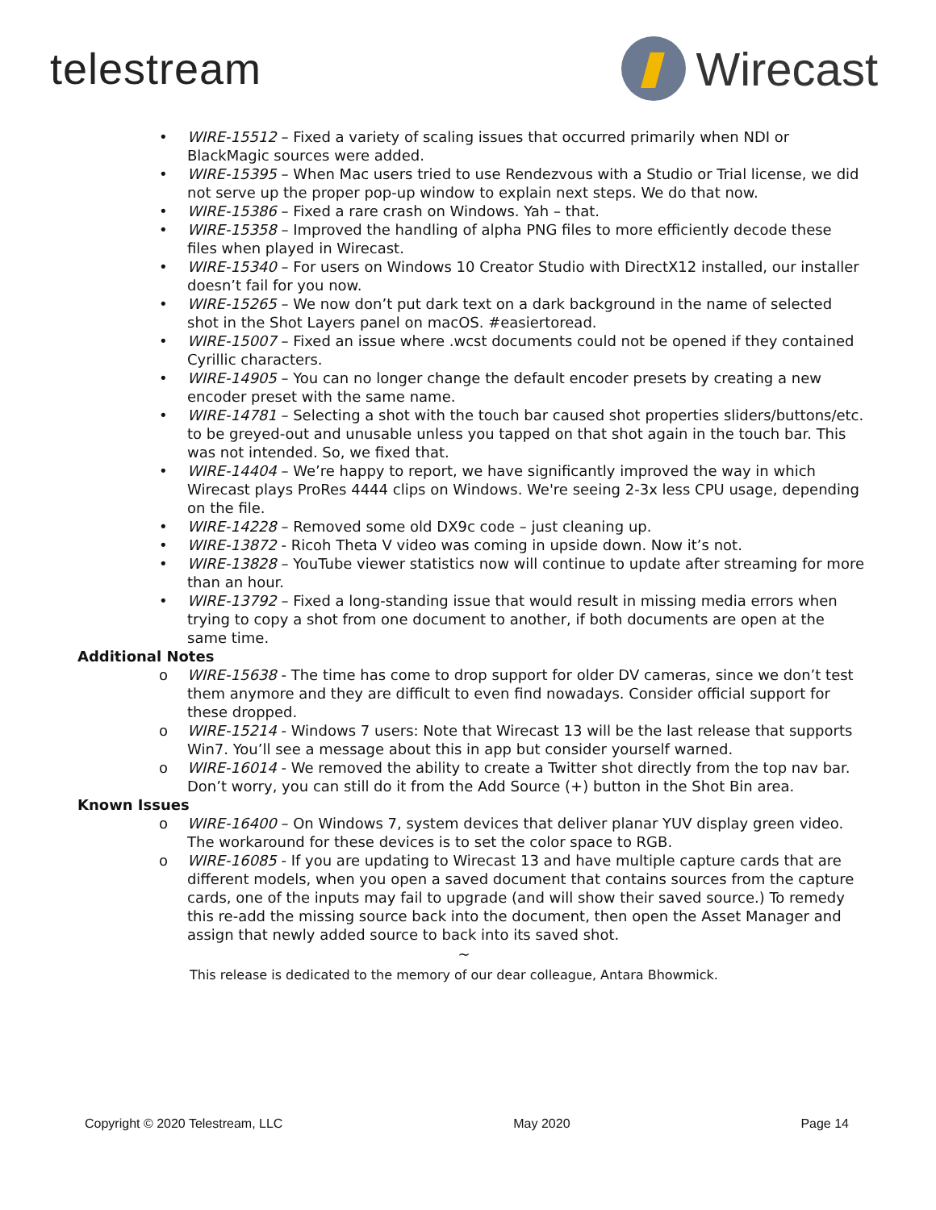telestream Wirecast
• WIRE-15512 – Fixed a variety of scaling issues that occurred primarily when NDI or BlackMagic sources were added.
• WIRE-15395 – When Mac users tried to use Rendezvous with a Studio or Trial license, we did not serve up the proper pop-up window to explain next steps. We do that now.
• WIRE-15386 – Fixed a rare crash on Windows. Yah – that.
• WIRE-15358 – Improved the handling of alpha PNG files to more efficiently decode these files when played in Wirecast.
• WIRE-15340 – For users on Windows 10 Creator Studio with DirectX12 installed, our installer doesn’t fail for you now.
• WIRE-15265 – We now don’t put dark text on a dark background in the name of selected shot in the Shot Layers panel on macOS. #easiertoread.
• WIRE-15007 – Fixed an issue where .wcst documents could not be opened if they contained Cyrillic characters.
• WIRE-14905 – You can no longer change the default encoder presets by creating a new encoder preset with the same name.
• WIRE-14781 – Selecting a shot with the touch bar caused shot properties sliders/buttons/etc. to be greyed-out and unusable unless you tapped on that shot again in the touch bar. This was not intended. So, we fixed that.
• WIRE-14404 – We’re happy to report, we have significantly improved the way in which Wirecast plays ProRes 4444 clips on Windows. We're seeing 2-3x less CPU usage, depending on the file.
• WIRE-14228 – Removed some old DX9c code – just cleaning up.
• WIRE-13872 - Ricoh Theta V video was coming in upside down. Now it’s not.
• WIRE-13828 – YouTube viewer statistics now will continue to update after streaming for more than an hour.
• WIRE-13792 – Fixed a long-standing issue that would result in missing media errors when trying to copy a shot from one document to another, if both documents are open at the same time.
Additional Notes
o WIRE-15638 - The time has come to drop support for older DV cameras, since we don’t test them anymore and they are difficult to even find nowadays. Consider official support for these dropped.
o WIRE-15214 - Windows 7 users: Note that Wirecast 13 will be the last release that supports Win7. You’ll see a message about this in app but consider yourself warned.
o WIRE-16014 - We removed the ability to create a Twitter shot directly from the top nav bar. Don’t worry, you can still do it from the Add Source (+) button in the Shot Bin area.
Known Issues
o WIRE-16400 – On Windows 7, system devices that deliver planar YUV display green video. The workaround for these devices is to set the color space to RGB.
o WIRE-16085 - If you are updating to Wirecast 13 and have multiple capture cards that are different models, when you open a saved document that contains sources from the capture cards, one of the inputs may fail to upgrade (and will show their saved source.) To remedy this re-add the missing source back into the document, then open the Asset Manager and assign that newly added source to back into its saved shot.
~
This release is dedicated to the memory of our dear colleague, Antara Bhowmick.
Copyright © 2020 Telestream, LLC May 2020 Page 14